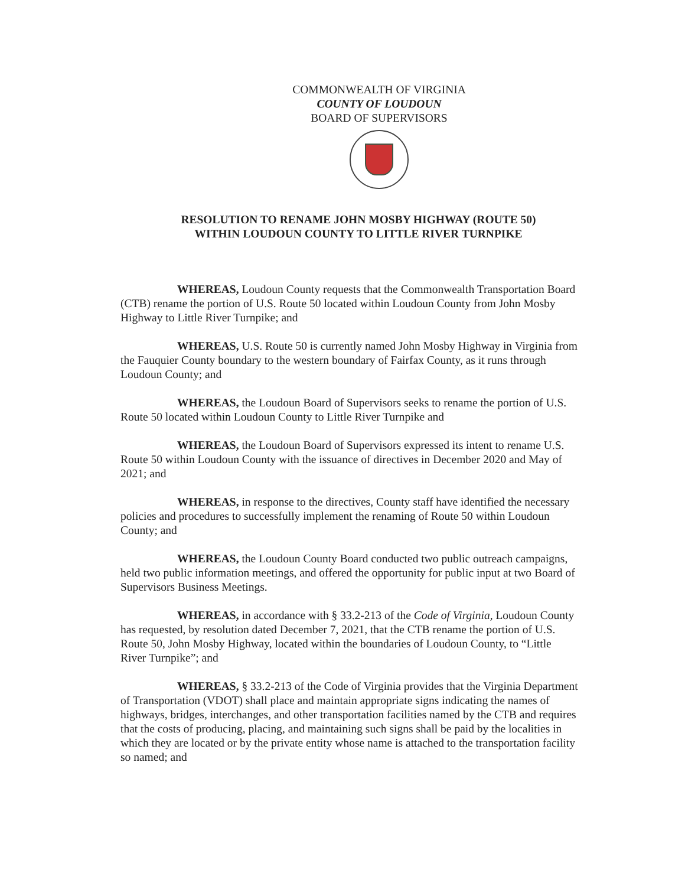COMMONWEALTH OF VIRGINIA
COUNTY OF LOUDOUN
BOARD OF SUPERVISORS
RESOLUTION TO RENAME JOHN MOSBY HIGHWAY (ROUTE 50)
WITHIN LOUDOUN COUNTY TO LITTLE RIVER TURNPIKE
WHEREAS, Loudoun County requests that the Commonwealth Transportation Board (CTB) rename the portion of U.S. Route 50 located within Loudoun County from John Mosby Highway to Little River Turnpike; and
WHEREAS, U.S. Route 50 is currently named John Mosby Highway in Virginia from the Fauquier County boundary to the western boundary of Fairfax County, as it runs through Loudoun County; and
WHEREAS, the Loudoun Board of Supervisors seeks to rename the portion of U.S. Route 50 located within Loudoun County to Little River Turnpike and
WHEREAS, the Loudoun Board of Supervisors expressed its intent to rename U.S. Route 50 within Loudoun County with the issuance of directives in December 2020 and May of 2021; and
WHEREAS, in response to the directives, County staff have identified the necessary policies and procedures to successfully implement the renaming of Route 50 within Loudoun County; and
WHEREAS, the Loudoun County Board conducted two public outreach campaigns, held two public information meetings, and offered the opportunity for public input at two Board of Supervisors Business Meetings.
WHEREAS, in accordance with § 33.2-213 of the Code of Virginia, Loudoun County has requested, by resolution dated December 7, 2021, that the CTB rename the portion of U.S. Route 50, John Mosby Highway, located within the boundaries of Loudoun County, to “Little River Turnpike”; and
WHEREAS, § 33.2-213 of the Code of Virginia provides that the Virginia Department of Transportation (VDOT) shall place and maintain appropriate signs indicating the names of highways, bridges, interchanges, and other transportation facilities named by the CTB and requires that the costs of producing, placing, and maintaining such signs shall be paid by the localities in which they are located or by the private entity whose name is attached to the transportation facility so named; and